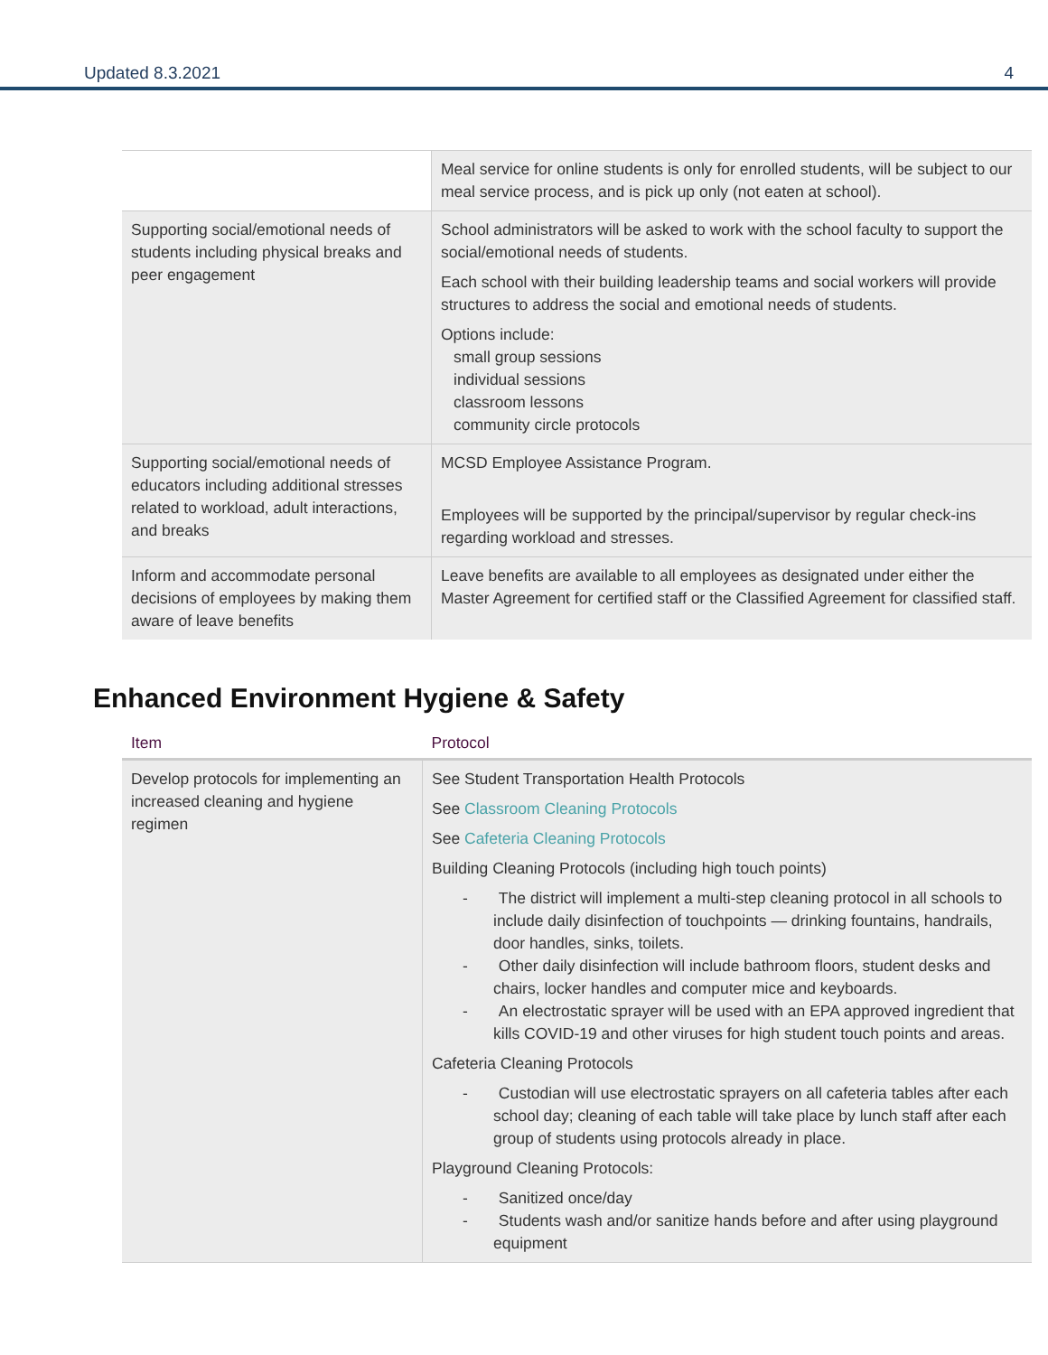Updated 8.3.2021 4
| | Meal service for online students is only for enrolled students, will be subject to our meal service process, and is pick up only (not eaten at school). |
| Supporting social/emotional needs of students including physical breaks and peer engagement | School administrators will be asked to work with the school faculty to support the social/emotional needs of students. Each school with their building leadership teams and social workers will provide structures to address the social and emotional needs of students. Options include: small group sessions individual sessions classroom lessons community circle protocols |
| Supporting social/emotional needs of educators including additional stresses related to workload, adult interactions, and breaks | MCSD Employee Assistance Program. Employees will be supported by the principal/supervisor by regular check-ins regarding workload and stresses. |
| Inform and accommodate personal decisions of employees by making them aware of leave benefits | Leave benefits are available to all employees as designated under either the Master Agreement for certified staff or the Classified Agreement for classified staff. |
Enhanced Environment Hygiene & Safety
| Item | Protocol |
| --- | --- |
| Develop protocols for implementing an increased cleaning and hygiene regimen | See Student Transportation Health Protocols See Classroom Cleaning Protocols See Cafeteria Cleaning Protocols Building Cleaning Protocols (including high touch points) - The district will implement a multi-step cleaning protocol in all schools to include daily disinfection of touchpoints — drinking fountains, handrails, door handles, sinks, toilets. - Other daily disinfection will include bathroom floors, student desks and chairs, locker handles and computer mice and keyboards. - An electrostatic sprayer will be used with an EPA approved ingredient that kills COVID-19 and other viruses for high student touch points and areas. Cafeteria Cleaning Protocols - Custodian will use electrostatic sprayers on all cafeteria tables after each school day; cleaning of each table will take place by lunch staff after each group of students using protocols already in place. Playground Cleaning Protocols: - Sanitized once/day - Students wash and/or sanitize hands before and after using playground equipment |